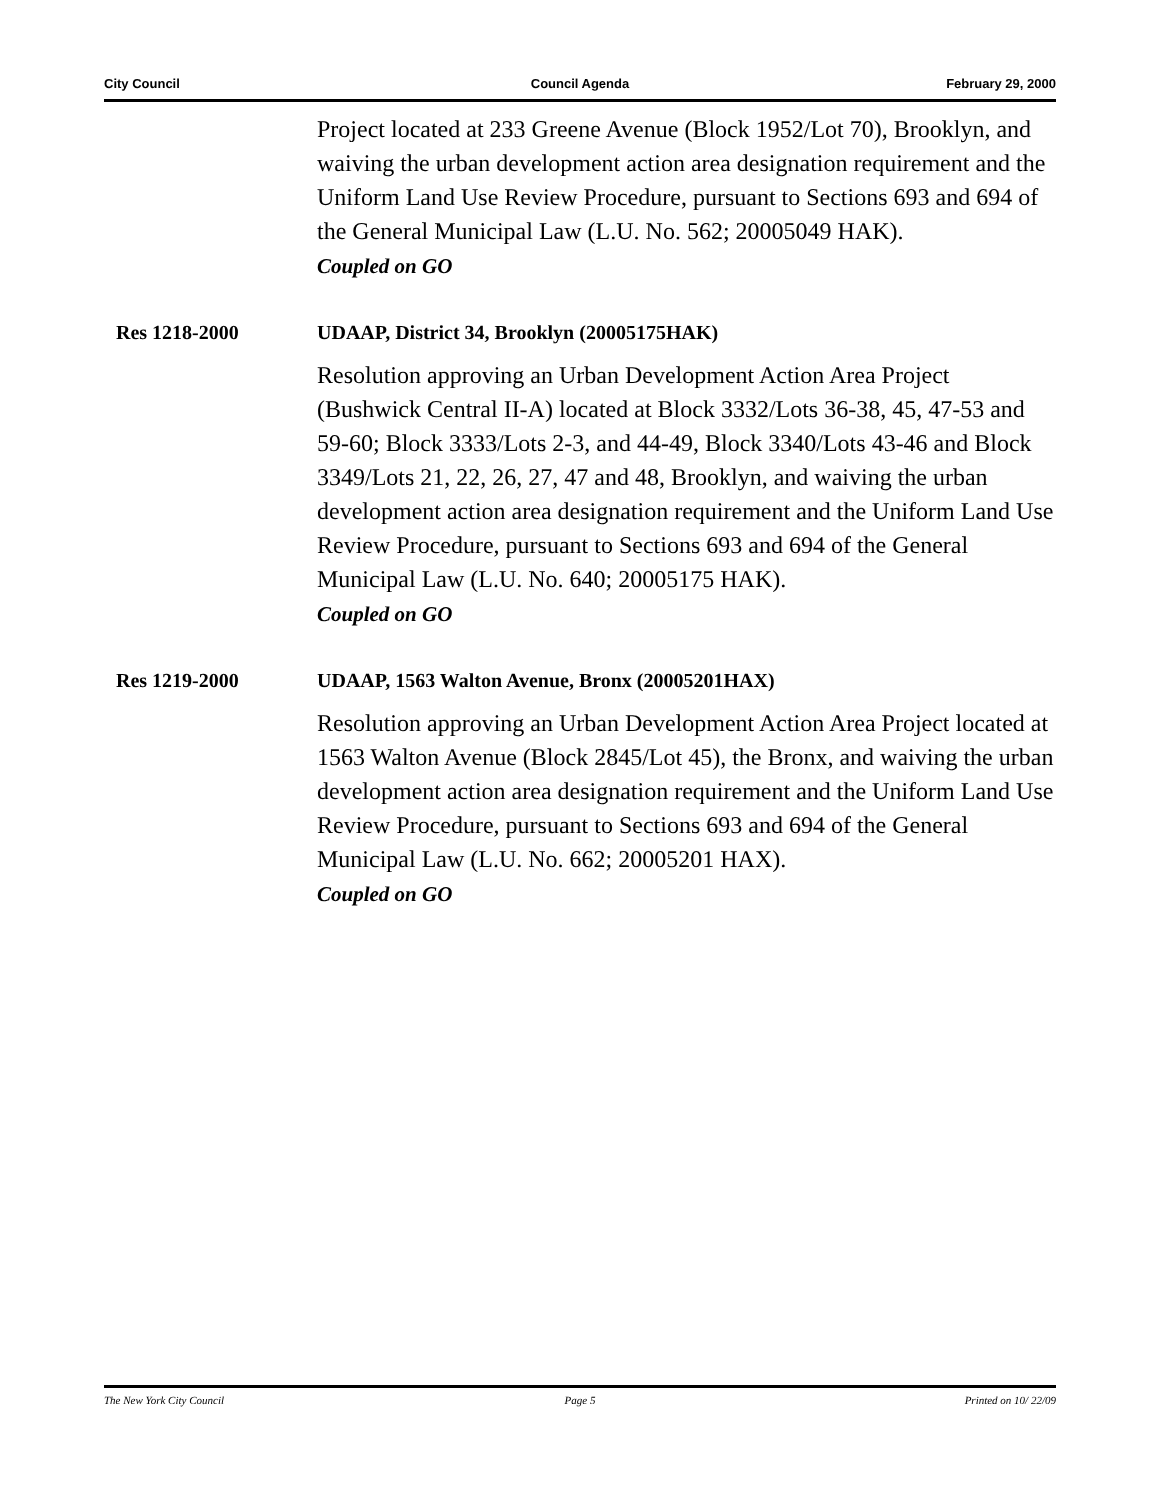City Council Council Agenda February 29, 2000
Project located at 233 Greene Avenue (Block 1952/Lot 70), Brooklyn, and waiving the urban development action area designation requirement and the Uniform Land Use Review Procedure, pursuant to Sections 693 and 694 of the General Municipal Law (L.U. No. 562; 20005049 HAK).
Coupled on GO
Res 1218-2000 UDAAP, District 34, Brooklyn (20005175HAK)
Resolution approving an Urban Development Action Area Project (Bushwick Central II-A) located at Block 3332/Lots 36-38, 45, 47-53 and 59-60; Block 3333/Lots 2-3, and 44-49, Block 3340/Lots 43-46 and Block 3349/Lots 21, 22, 26, 27, 47 and 48, Brooklyn, and waiving the urban development action area designation requirement and the Uniform Land Use Review Procedure, pursuant to Sections 693 and 694 of the General Municipal Law (L.U. No. 640; 20005175 HAK).
Coupled on GO
Res 1219-2000 UDAAP, 1563 Walton Avenue, Bronx (20005201HAX)
Resolution approving an Urban Development Action Area Project located at 1563 Walton Avenue (Block 2845/Lot 45), the Bronx, and waiving the urban development action area designation requirement and the Uniform Land Use Review Procedure, pursuant to Sections 693 and 694 of the General Municipal Law (L.U. No. 662; 20005201 HAX).
Coupled on GO
The New York City Council Page 5 Printed on 10/ 22/09